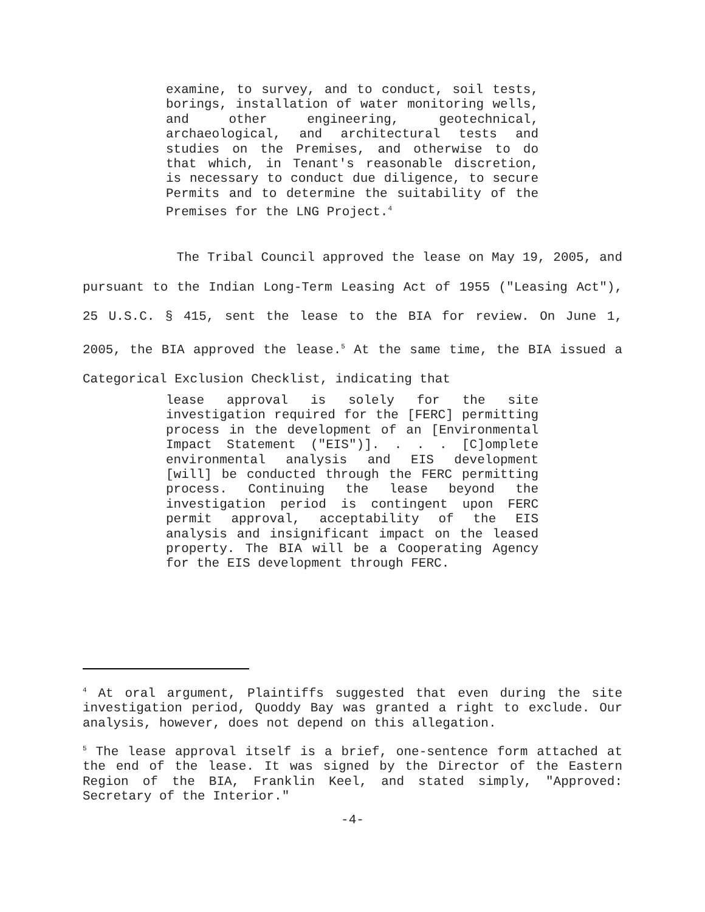examine, to survey, and to conduct, soil tests, borings, installation of water monitoring wells, and other engineering, geotechnical, archaeological, and architectural tests and studies on the Premises, and otherwise to do that which, in Tenant's reasonable discretion, is necessary to conduct due diligence, to secure Permits and to determine the suitability of the Premises for the LNG Project.<sup>4</sup>
The Tribal Council approved the lease on May 19, 2005, and pursuant to the Indian Long-Term Leasing Act of 1955 ("Leasing Act"), 25 U.S.C. § 415, sent the lease to the BIA for review. On June 1, 2005, the BIA approved the lease.<sup>5</sup> At the same time, the BIA issued a Categorical Exclusion Checklist, indicating that
lease approval is solely for the site investigation required for the [FERC] permitting process in the development of an [Environmental Impact Statement ("EIS")]. . . . [C]omplete environmental analysis and EIS development [will] be conducted through the FERC permitting process. Continuing the lease beyond the investigation period is contingent upon FERC permit approval, acceptability of the EIS analysis and insignificant impact on the leased property. The BIA will be a Cooperating Agency for the EIS development through FERC.
<sup>4</sup> At oral argument, Plaintiffs suggested that even during the site investigation period, Quoddy Bay was granted a right to exclude. Our analysis, however, does not depend on this allegation.
<sup>5</sup> The lease approval itself is a brief, one-sentence form attached at the end of the lease. It was signed by the Director of the Eastern Region of the BIA, Franklin Keel, and stated simply, "Approved: Secretary of the Interior."
-4-